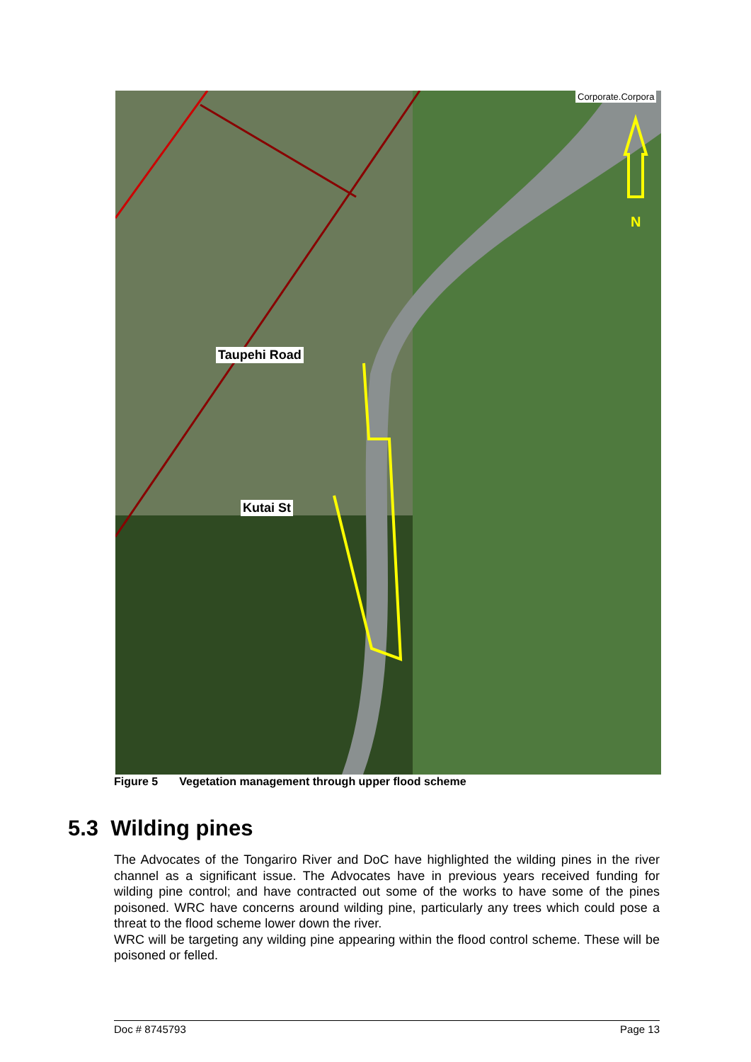N
Corporate.Corpora
Taupehi Road
Kutai St
Figure 5 Vegetation management through upper flood scheme
5.3 Wilding pines
The Advocates of the Tongariro River and DoC have highlighted the wilding pines in the river channel as a significant issue. The Advocates have in previous years received funding for wilding pine control; and have contracted out some of the works to have some of the pines poisoned. WRC have concerns around wilding pine, particularly any trees which could pose a threat to the flood scheme lower down the river.
WRC will be targeting any wilding pine appearing within the flood control scheme. These will be poisoned or felled.
Doc # 8745793 Page 13